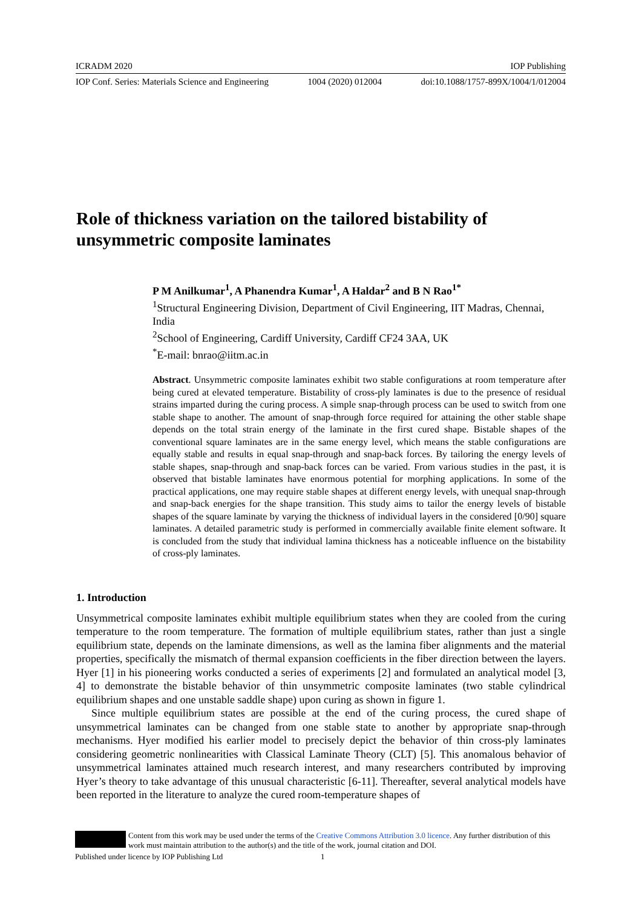ICRADM 2020 IOP Publishing
IOP Conf. Series: Materials Science and Engineering 1004 (2020) 012004 doi:10.1088/1757-899X/1004/1/012004
Role of thickness variation on the tailored bistability of unsymmetric composite laminates
P M Anilkumar<sup>1</sup>, A Phanendra Kumar<sup>1</sup>, A Haldar<sup>2</sup> and B N Rao<sup>1*</sup>
<sup>1</sup> Structural Engineering Division, Department of Civil Engineering, IIT Madras, Chennai, India
<sup>2</sup> School of Engineering, Cardiff University, Cardiff CF24 3AA, UK
<sup>*</sup> E-mail: bnrao@iitm.ac.in
Abstract. Unsymmetric composite laminates exhibit two stable configurations at room temperature after being cured at elevated temperature. Bistability of cross-ply laminates is due to the presence of residual strains imparted during the curing process. A simple snap-through process can be used to switch from one stable shape to another. The amount of snap-through force required for attaining the other stable shape depends on the total strain energy of the laminate in the first cured shape. Bistable shapes of the conventional square laminates are in the same energy level, which means the stable configurations are equally stable and results in equal snap-through and snap-back forces. By tailoring the energy levels of stable shapes, snap-through and snap-back forces can be varied. From various studies in the past, it is observed that bistable laminates have enormous potential for morphing applications. In some of the practical applications, one may require stable shapes at different energy levels, with unequal snap-through and snap-back energies for the shape transition. This study aims to tailor the energy levels of bistable shapes of the square laminate by varying the thickness of individual layers in the considered [0/90] square laminates. A detailed parametric study is performed in commercially available finite element software. It is concluded from the study that individual lamina thickness has a noticeable influence on the bistability of cross-ply laminates.
1. Introduction
Unsymmetrical composite laminates exhibit multiple equilibrium states when they are cooled from the curing temperature to the room temperature. The formation of multiple equilibrium states, rather than just a single equilibrium state, depends on the laminate dimensions, as well as the lamina fiber alignments and the material properties, specifically the mismatch of thermal expansion coefficients in the fiber direction between the layers. Hyer [1] in his pioneering works conducted a series of experiments [2] and formulated an analytical model [3, 4] to demonstrate the bistable behavior of thin unsymmetric composite laminates (two stable cylindrical equilibrium shapes and one unstable saddle shape) upon curing as shown in figure 1.
Since multiple equilibrium states are possible at the end of the curing process, the cured shape of unsymmetrical laminates can be changed from one stable state to another by appropriate snap-through mechanisms. Hyer modified his earlier model to precisely depict the behavior of thin cross-ply laminates considering geometric nonlinearities with Classical Laminate Theory (CLT) [5]. This anomalous behavior of unsymmetrical laminates attained much research interest, and many researchers contributed by improving Hyer’s theory to take advantage of this unusual characteristic [6-11]. Thereafter, several analytical models have been reported in the literature to analyze the cured room-temperature shapes of
Content from this work may be used under the terms of the Creative Commons Attribution 3.0 licence. Any further distribution of this work must maintain attribution to the author(s) and the title of the work, journal citation and DOI.
Published under licence by IOP Publishing Ltd 1